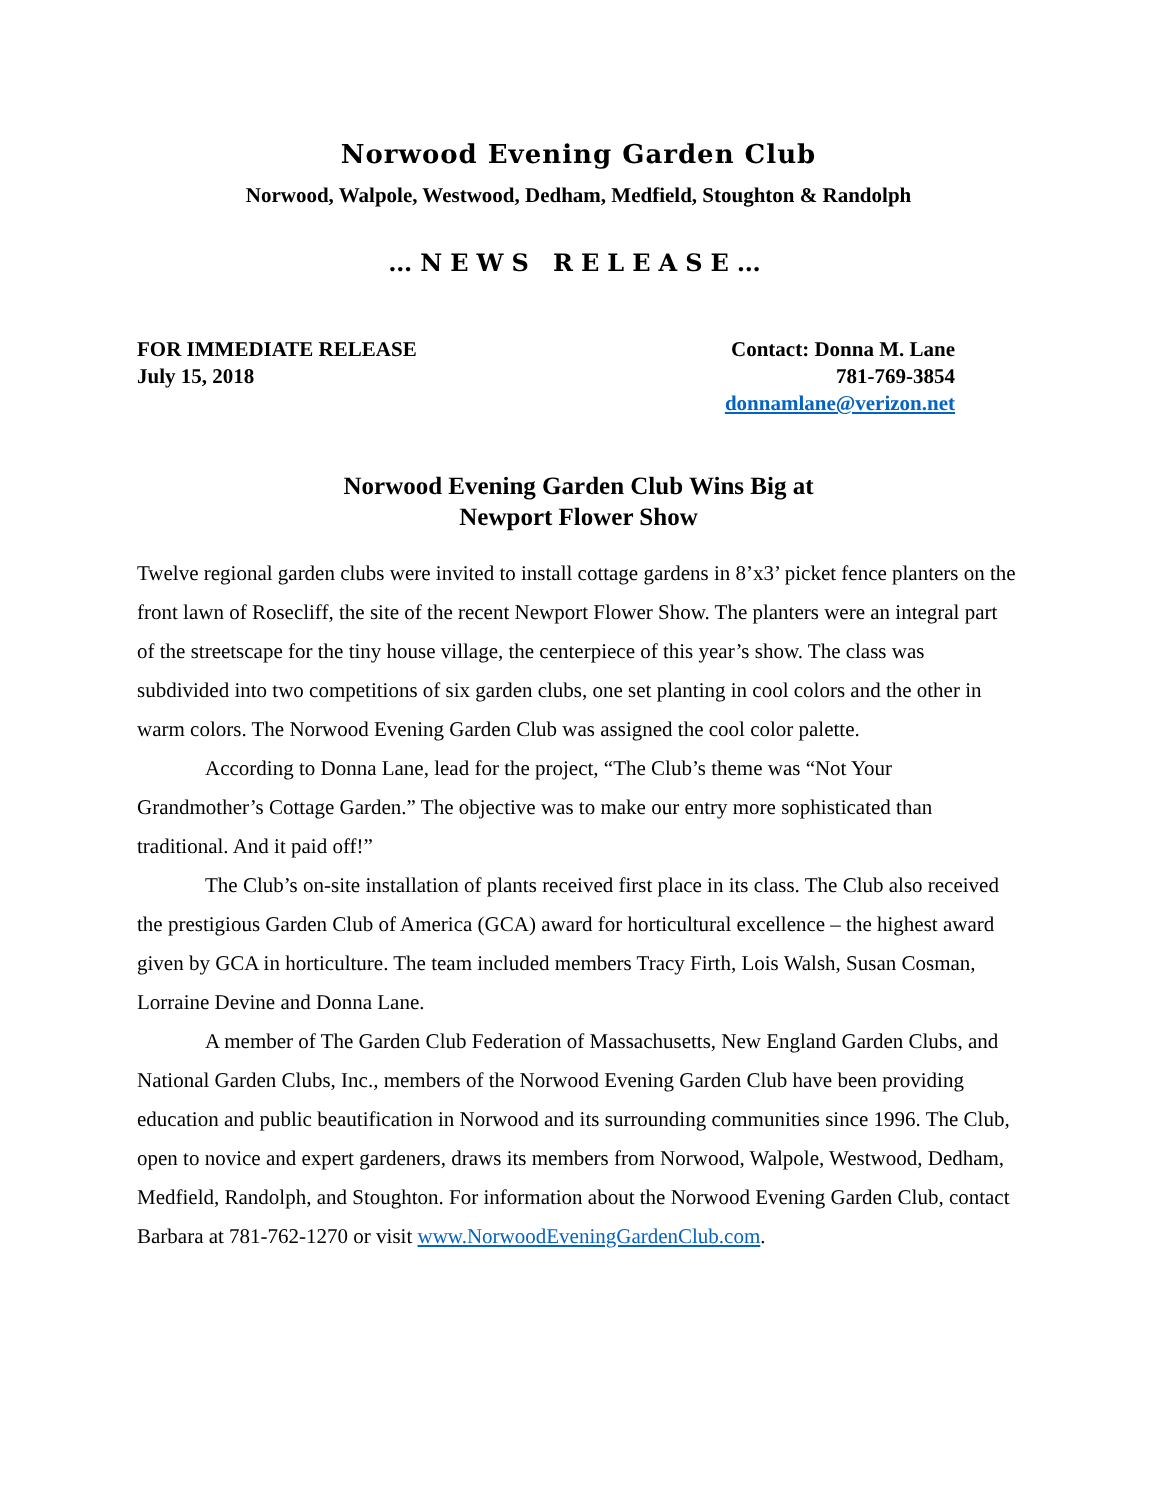Norwood Evening Garden Club
Norwood, Walpole, Westwood, Dedham, Medfield, Stoughton & Randolph
…NEWS RELEASE…
FOR IMMEDIATE RELEASE
July 15, 2018
Contact: Donna M. Lane
781-769-3854
donnamlane@verizon.net
Norwood Evening Garden Club Wins Big at
Newport Flower Show
Twelve regional garden clubs were invited to install cottage gardens in 8’x3’ picket fence planters on the front lawn of Rosecliff, the site of the recent Newport Flower Show. The planters were an integral part of the streetscape for the tiny house village, the centerpiece of this year’s show. The class was subdivided into two competitions of six garden clubs, one set planting in cool colors and the other in warm colors. The Norwood Evening Garden Club was assigned the cool color palette.
According to Donna Lane, lead for the project, “The Club’s theme was “Not Your Grandmother’s Cottage Garden.” The objective was to make our entry more sophisticated than traditional. And it paid off!”
The Club’s on-site installation of plants received first place in its class. The Club also received the prestigious Garden Club of America (GCA) award for horticultural excellence – the highest award given by GCA in horticulture. The team included members Tracy Firth, Lois Walsh, Susan Cosman, Lorraine Devine and Donna Lane.
A member of The Garden Club Federation of Massachusetts, New England Garden Clubs, and National Garden Clubs, Inc., members of the Norwood Evening Garden Club have been providing education and public beautification in Norwood and its surrounding communities since 1996. The Club, open to novice and expert gardeners, draws its members from Norwood, Walpole, Westwood, Dedham, Medfield, Randolph, and Stoughton. For information about the Norwood Evening Garden Club, contact Barbara at 781-762-1270 or visit www.NorwoodEveningGardenClub.com.